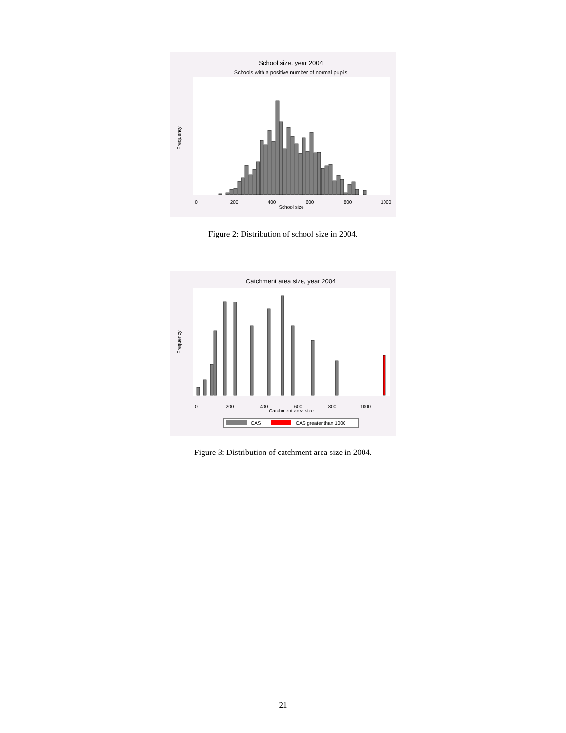School size, year 2004
Schools with a positive number of normal pupils
Frequency
0
200
400
600
800
1000
School size
Figure 2: Distribution of school size in 2004.
Catchment area size, year 2004
Frequency
0
200
400
600
800
1000
Catchment area size
CAS
CAS greater than 1000
Figure 3: Distribution of catchment area size in 2004.
21